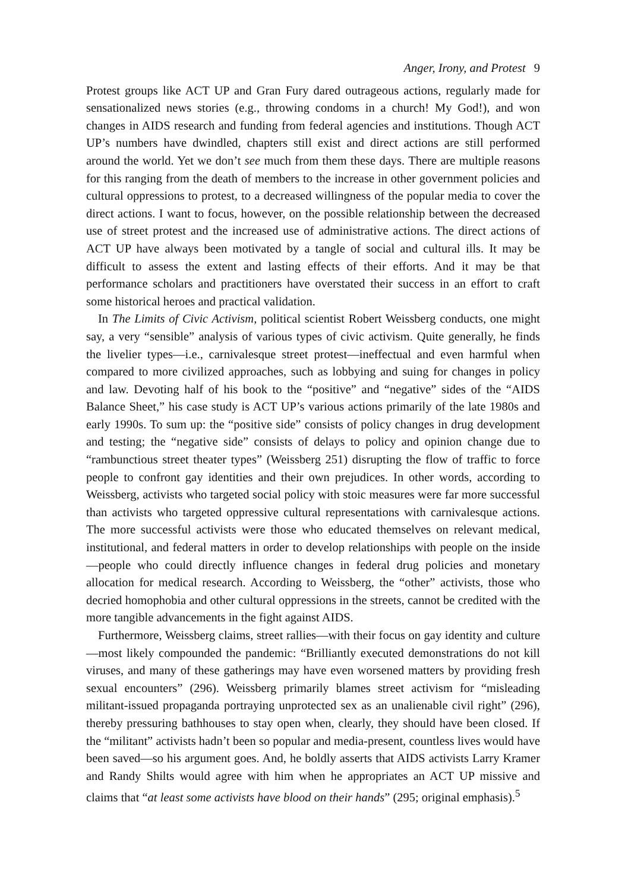Anger, Irony, and Protest 9
Protest groups like ACT UP and Gran Fury dared outrageous actions, regularly made for sensationalized news stories (e.g., throwing condoms in a church! My God!), and won changes in AIDS research and funding from federal agencies and institutions. Though ACT UP’s numbers have dwindled, chapters still exist and direct actions are still performed around the world. Yet we don’t see much from them these days. There are multiple reasons for this ranging from the death of members to the increase in other government policies and cultural oppressions to protest, to a decreased willingness of the popular media to cover the direct actions. I want to focus, however, on the possible relationship between the decreased use of street protest and the increased use of administrative actions. The direct actions of ACT UP have always been motivated by a tangle of social and cultural ills. It may be difficult to assess the extent and lasting effects of their efforts. And it may be that performance scholars and practitioners have overstated their success in an effort to craft some historical heroes and practical validation.
In The Limits of Civic Activism, political scientist Robert Weissberg conducts, one might say, a very “sensible” analysis of various types of civic activism. Quite generally, he finds the livelier types—i.e., carnivalesque street protest—ineffectual and even harmful when compared to more civilized approaches, such as lobbying and suing for changes in policy and law. Devoting half of his book to the “positive” and “negative” sides of the “AIDS Balance Sheet,” his case study is ACT UP’s various actions primarily of the late 1980s and early 1990s. To sum up: the “positive side” consists of policy changes in drug development and testing; the “negative side” consists of delays to policy and opinion change due to “rambunctious street theater types” (Weissberg 251) disrupting the flow of traffic to force people to confront gay identities and their own prejudices. In other words, according to Weissberg, activists who targeted social policy with stoic measures were far more successful than activists who targeted oppressive cultural representations with carnivalesque actions. The more successful activists were those who educated themselves on relevant medical, institutional, and federal matters in order to develop relationships with people on the inside—people who could directly influence changes in federal drug policies and monetary allocation for medical research. According to Weissberg, the “other” activists, those who decried homophobia and other cultural oppressions in the streets, cannot be credited with the more tangible advancements in the fight against AIDS.
Furthermore, Weissberg claims, street rallies—with their focus on gay identity and culture—most likely compounded the pandemic: “Brilliantly executed demonstrations do not kill viruses, and many of these gatherings may have even worsened matters by providing fresh sexual encounters” (296). Weissberg primarily blames street activism for “misleading militant-issued propaganda portraying unprotected sex as an unalienable civil right” (296), thereby pressuring bathhouses to stay open when, clearly, they should have been closed. If the “militant” activists hadn’t been so popular and media-present, countless lives would have been saved—so his argument goes. And, he boldly asserts that AIDS activists Larry Kramer and Randy Shilts would agree with him when he appropriates an ACT UP missive and claims that “at least some activists have blood on their hands” (295; original emphasis).<sup>5</sup>